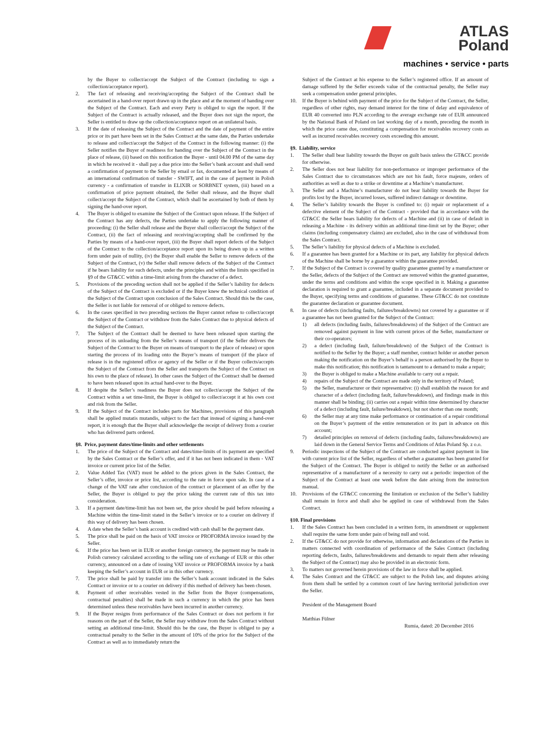ATLAS
Poland
machines • service • parts
by the Buyer to collect/accept the Subject of the Contract (including to sign a collection/acceptance report).
2. The fact of releasing and receiving/accepting the Subject of the Contract shall be ascertained in a hand-over report drawn up in the place and at the moment of handing over the Subject of the Contract. Each and every Party is obliged to sign the report. If the Subject of the Contract is actually released, and the Buyer does not sign the report, the Seller is entitled to draw up the collection/acceptance report on an unilateral basis.
3. If the date of releasing the Subject of the Contract and the date of payment of the entire price or its part have been set in the Sales Contract at the same date, the Parties undertake to release and collect/accept the Subject of the Contract in the following manner: (i) the Seller notifies the Buyer of readiness for handing over the Subject of the Contract in the place of release, (ii) based on this notification the Buyer - until 04.00 PM of the same day in which he received it - shall pay a due price into the Seller’s bank account and shall send a confirmation of payment to the Seller by email or fax, documented at least by means of an international confirmation of transfer - SWIFT, and in the case of payment in Polish currency - a confirmation of transfer in ELIXIR or SORBNET system, (iii) based on a confirmation of price payment obtained, the Seller shall release, and the Buyer shall collect/accept the Subject of the Contract, which shall be ascertained by both of them by signing the hand-over report.
4. The Buyer is obliged to examine the Subject of the Contract upon release. If the Subject of the Contract has any defects, the Parties undertake to apply the following manner of proceeding: (i) the Seller shall release and the Buyer shall collect/accept the Subject of the Contract, (ii) the fact of releasing and receiving/accepting shall be confirmed by the Parties by means of a hand-over report, (iii) the Buyer shall report defects of the Subject of the Contract to the collection/acceptance report upon its being drawn up in a written form under pain of nullity, (iv) the Buyer shall enable the Seller to remove defects of the Subject of the Contract, (v) the Seller shall remove defects of the Subject of the Contract if he bears liability for such defects, under the principles and within the limits specified in §9 of the GT&CC within a time-limit arising from the character of a defect.
5. Provisions of the preceding section shall not be applied if the Seller’s liability for defects of the Subject of the Contract is excluded or if the Buyer knew the technical condition of the Subject of the Contract upon conclusion of the Sales Contract. Should this be the case, the Seller is not liable for removal of or obliged to remove defects.
6. In the cases specified in two preceding sections the Buyer cannot refuse to collect/accept the Subject of the Contract or withdraw from the Sales Contract due to physical defects of the Subject of the Contract.
7. The Subject of the Contract shall be deemed to have been released upon starting the process of its unloading from the Seller’s means of transport (if the Seller delivers the Subject of the Contract to the Buyer on means of transport to the place of release) or upon starting the process of its loading onto the Buyer’s means of transport (if the place of release is in the registered office or agency of the Seller or if the Buyer collects/accepts the Subject of the Contract from the Seller and transports the Subject of the Contract on his own to the place of release). In other cases the Subject of the Contract shall be deemed to have been released upon its actual hand-over to the Buyer.
8. If despite the Seller’s readiness the Buyer does not collect/accept the Subject of the Contract within a set time-limit, the Buyer is obliged to collect/accept it at his own cost and risk from the Seller.
9. If the Subject of the Contract includes parts for Machines, provisions of this paragraph shall be applied mutatis mutandis, subject to the fact that instead of signing a hand-over report, it is enough that the Buyer shall acknowledge the receipt of delivery from a courier who has delivered parts ordered.
§8. Price, payment dates/time-limits and other settlements
1. The price of the Subject of the Contract and dates/time-limits of its payment are specified by the Sales Contract or the Seller’s offer, and if it has not been indicated in them - VAT invoice or current price list of the Seller.
2. Value Added Tax (VAT) must be added to the prices given in the Sales Contract, the Seller’s offer, invoice or price list, according to the rate in force upon sale. In case of a change of the VAT rate after conclusion of the contract or placement of an offer by the Seller, the Buyer is obliged to pay the price taking the current rate of this tax into consideration.
3. If a payment date/time-limit has not been set, the price should be paid before releasing a Machine within the time-limit stated in the Seller’s invoice or to a courier on delivery if this way of delivery has been chosen.
4. A date when the Seller’s bank account is credited with cash shall be the payment date.
5. The price shall be paid on the basis of VAT invoice or PROFORMA invoice issued by the Seller.
6. If the price has been set in EUR or another foreign currency, the payment may be made in Polish currency calculated according to the selling rate of exchange of EUR or this other currency, announced on a date of issuing VAT invoice or PROFORMA invoice by a bank keeping the Seller’s account in EUR or in this other currency.
7. The price shall be paid by transfer into the Seller’s bank account indicated in the Sales Contract or invoice or to a courier on delivery if this method of delivery has been chosen.
8. Payment of other receivables vested in the Seller from the Buyer (compensations, contractual penalties) shall be made in such a currency in which the price has been determined unless these receivables have been incurred in another currency.
9. If the Buyer resigns from performance of the Sales Contract or does not perform it for reasons on the part of the Seller, the Seller may withdraw from the Sales Contract without setting an additional time-limit. Should this be the case, the Buyer is obliged to pay a contractual penalty to the Seller in the amount of 10% of the price for the Subject of the Contract as well as to immediately return the
Subject of the Contract at his expense to the Seller’s registered office. If an amount of damage suffered by the Seller exceeds value of the contractual penalty, the Seller may seek a compensation under general principles.
10. If the Buyer is behind with payment of the price for the Subject of the Contract, the Seller, regardless of other rights, may demand interest for the time of delay and equivalence of EUR 40 converted into PLN according to the average exchange rate of EUR announced by the National Bank of Poland on last working day of a month, preceding the month in which the price came due, constituting a compensation for receivables recovery costs as well as incurred receivables recovery costs exceeding this amount.
§9. Liability, service
1. The Seller shall bear liability towards the Buyer on guilt basis unless the GT&CC provide for otherwise.
2. The Seller does not bear liability for non-performance or improper performance of the Sales Contract due to circumstances which are not his fault, force majeure, orders of authorities as well as due to a strike or downtime at a Machine’s manufacturer.
3. The Seller and a Machine’s manufacturer do not bear liability towards the Buyer for profits lost by the Buyer, incurred losses, suffered indirect damage or downtime.
4. The Seller’s liability towards the Buyer is confined to: (i) repair or replacement of a defective element of the Subject of the Contract - provided that in accordance with the GT&CC the Seller bears liability for defects of a Machine and (ii) in case of default in releasing a Machine - its delivery within an additional time-limit set by the Buyer; other claims (including compensatory claims) are excluded, also in the case of withdrawal from the Sales Contract.
5. The Seller’s liability for physical defects of a Machine is excluded.
6. If a guarantee has been granted for a Machine or its part, any liability for physical defects of the Machine shall be borne by a guarantor within the guarantee provided.
7. If the Subject of the Contract is covered by quality guarantee granted by a manufacturer or the Seller, defects of the Subject of the Contract are removed within the granted guarantee, under the terms and conditions and within the scope specified in it. Making a guarantee declaration is required to grant a guarantee, included in a separate document provided to the Buyer, specifying terms and conditions of guarantee. These GT&CC do not constitute the guarantee declaration or guarantee document.
8. In case of defects (including faults, failures/breakdowns) not covered by a guarantee or if a guarantee has not been granted for the Subject of the Contract:
1) all defects (including faults, failures/breakdowns) of the Subject of the Contract are removed against payment in line with current prices of the Seller, manufacturer or their co-operators;
2) a defect (including fault, failure/breakdown) of the Subject of the Contract is notified to the Seller by the Buyer; a staff member, contract holder or another person making the notification on the Buyer’s behalf is a person authorised by the Buyer to make this notification; this notification is tantamount to a demand to make a repair;
3) the Buyer is obliged to make a Machine available to carry out a repair.
4) repairs of the Subject of the Contract are made only in the territory of Poland;
5) the Seller, manufacturer or their representative: (i) shall establish the reason for and character of a defect (including fault, failure/breakdown), and findings made in this manner shall be binding; (ii) carries out a repair within time determined by character of a defect (including fault, failure/breakdown), but not shorter than one month;
6) the Seller may at any time make performance or continuation of a repair conditional on the Buyer’s payment of the entire remuneration or its part in advance on this account;
7) detailed principles on removal of defects (including faults, failures/breakdowns) are laid down in the General Service Terms and Conditions of Atlas Poland Sp. z o.o.
9. Periodic inspections of the Subject of the Contract are conducted against payment in line with current price list of the Seller, regardless of whether a guarantee has been granted for the Subject of the Contract. The Buyer is obliged to notify the Seller or an authorised representative of a manufacturer of a necessity to carry out a periodic inspection of the Subject of the Contract at least one week before the date arising from the instruction manual.
10. Provisions of the GT&CC concerning the limitation or exclusion of the Seller’s liability shall remain in force and shall also be applied in case of withdrawal from the Sales Contract.
§10. Final provisions
1. If the Sales Contract has been concluded in a written form, its amendment or supplement shall require the same form under pain of being null and void.
2. If the GT&CC do not provide for otherwise, information and declarations of the Parties in matters connected with coordination of performance of the Sales Contract (including reporting defects, faults, failures/breakdowns and demands to repair them after releasing the Subject of the Contract) may also be provided in an electronic form.
3. To matters not governed herein provisions of the law in force shall be applied.
4. The Sales Contract and the GT&CC are subject to the Polish law, and disputes arising from them shall be settled by a common court of law having territorial jurisdiction over the Seller.
President of the Management Board
Matthias Fülner
Rumia, dated: 20 December 2016